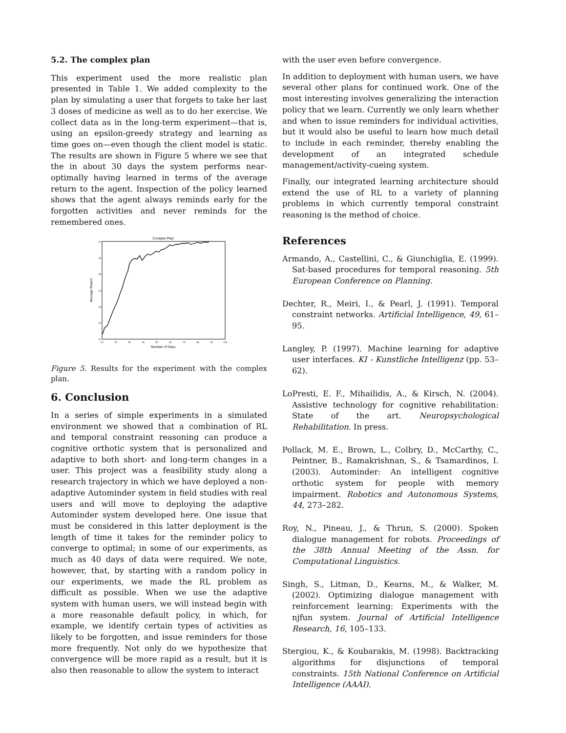5.2. The complex plan
This experiment used the more realistic plan presented in Table 1. We added complexity to the plan by simulating a user that forgets to take her last 3 doses of medicine as well as to do her exercise. We collect data as in the long-term experiment—that is, using an epsilon-greedy strategy and learning as time goes on—even though the client model is static. The results are shown in Figure 5 where we see that the in about 30 days the system performs near-optimally having learned in terms of the average return to the agent. Inspection of the policy learned shows that the agent always reminds early for the forgotten activities and never reminds for the remembered ones.
Complex Plan
27
26
25
24
23
22
21
10
20
30
40
50
60
70
80
90
100
Number of Days
Average Return
Figure 5. Results for the experiment with the complex plan.
6. Conclusion
In a series of simple experiments in a simulated environment we showed that a combination of RL and temporal constraint reasoning can produce a cognitive orthotic system that is personalized and adaptive to both short- and long-term changes in a user. This project was a feasibility study along a research trajectory in which we have deployed a non-adaptive Autominder system in field studies with real users and will move to deploying the adaptive Autominder system developed here. One issue that must be considered in this latter deployment is the length of time it takes for the reminder policy to converge to optimal; in some of our experiments, as much as 40 days of data were required. We note, however, that, by starting with a random policy in our experiments, we made the RL problem as difficult as possible. When we use the adaptive system with human users, we will instead begin with a more reasonable default policy, in which, for example, we identify certain types of activities as likely to be forgotten, and issue reminders for those more frequently. Not only do we hypothesize that convergence will be more rapid as a result, but it is also then reasonable to allow the system to interact
with the user even before convergence.
In addition to deployment with human users, we have several other plans for continued work. One of the most interesting involves generalizing the interaction policy that we learn. Currently we only learn whether and when to issue reminders for individual activities, but it would also be useful to learn how much detail to include in each reminder, thereby enabling the development of an integrated schedule management/activity-cueing system.
Finally, our integrated learning architecture should extend the use of RL to a variety of planning problems in which currently temporal constraint reasoning is the method of choice.
References
Armando, A., Castellini, C., & Giunchiglia, E. (1999). Sat-based procedures for temporal reasoning. 5th European Conference on Planning.
Dechter, R., Meiri, I., & Pearl, J. (1991). Temporal constraint networks. Artificial Intelligence, 49, 61–95.
Langley, P. (1997). Machine learning for adaptive user interfaces. KI - Kunstliche Intelligenz (pp. 53–62).
LoPresti, E. F., Mihailidis, A., & Kirsch, N. (2004). Assistive technology for cognitive rehabilitation: State of the art. Neuropsychological Rehabilitation. In press.
Pollack, M. E., Brown, L., Colbry, D., McCarthy, C., Peintner, B., Ramakrishnan, S., & Tsamardinos, I. (2003). Autominder: An intelligent cognitive orthotic system for people with memory impairment. Robotics and Autonomous Systems, 44, 273–282.
Roy, N., Pineau, J., & Thrun, S. (2000). Spoken dialogue management for robots. Proceedings of the 38th Annual Meeting of the Assn. for Computational Linguistics.
Singh, S., Litman, D., Kearns, M., & Walker, M. (2002). Optimizing dialogue management with reinforcement learning: Experiments with the njfun system. Journal of Artificial Intelligence Research, 16, 105–133.
Stergiou, K., & Koubarakis, M. (1998). Backtracking algorithms for disjunctions of temporal constraints. 15th National Conference on Artificial Intelligence (AAAI).